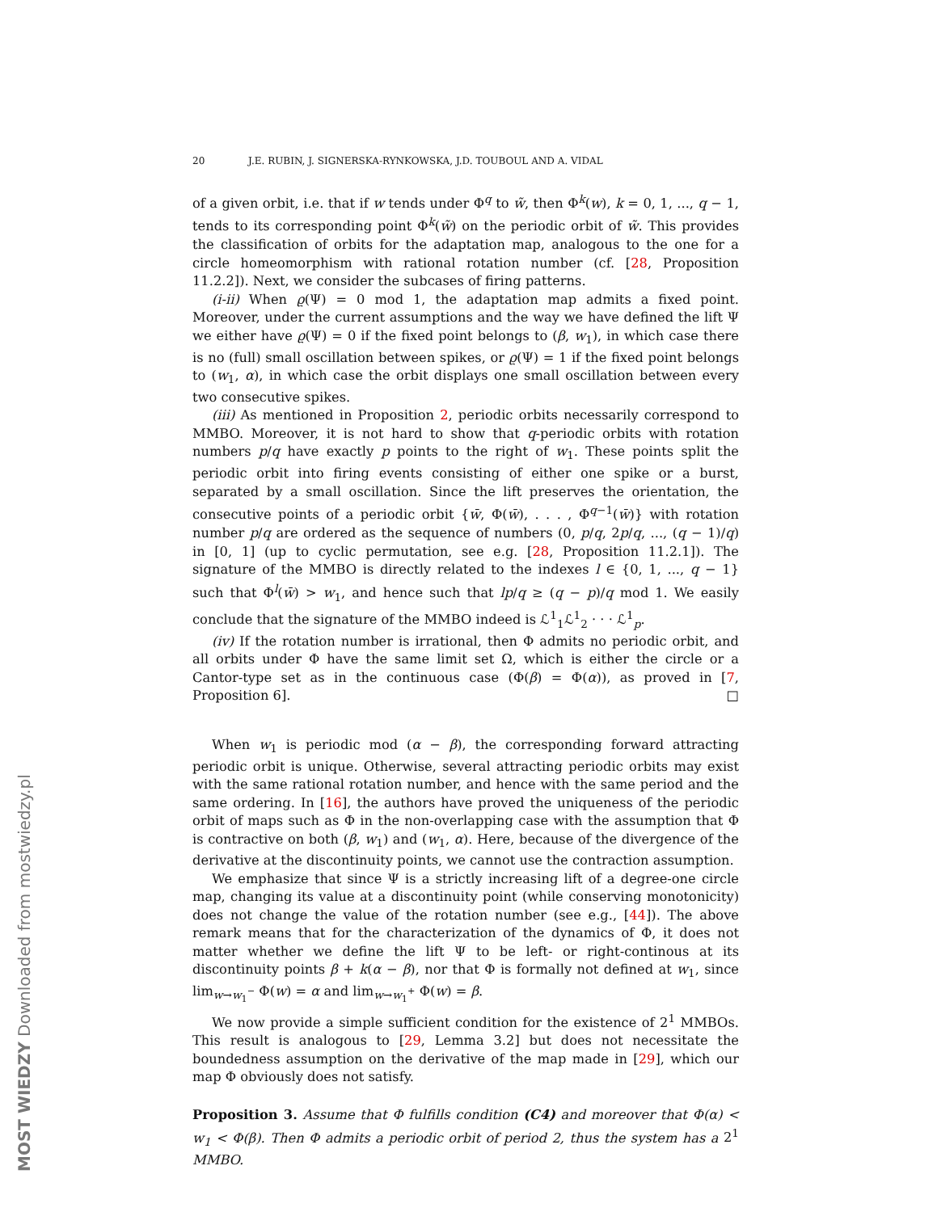MOST WIEDZY Downloaded from mostwiedzy.pl
20 J.E. RUBIN, J. SIGNERSKA-RYNKOWSKA, J.D. TOUBOUL AND A. VIDAL
of a given orbit, i.e. that if w tends under Φ<sup>q</sup> to w̃, then Φ<sup>k</sup>(w), k = 0, 1, ..., q − 1, tends to its corresponding point Φ<sup>k</sup>(w̃) on the periodic orbit of w̃. This provides the classification of orbits for the adaptation map, analogous to the one for a circle homeomorphism with rational rotation number (cf. [28, Proposition 11.2.2]). Next, we consider the subcases of firing patterns.
(i-ii) When ϱ(Ψ) = 0 mod 1, the adaptation map admits a fixed point. Moreover, under the current assumptions and the way we have defined the lift Ψ we either have ϱ(Ψ) = 0 if the fixed point belongs to (β, w<sub>1</sub>), in which case there is no (full) small oscillation between spikes, or ϱ(Ψ) = 1 if the fixed point belongs to (w<sub>1</sub>, α), in which case the orbit displays one small oscillation between every two consecutive spikes.
(iii) As mentioned in Proposition 2, periodic orbits necessarily correspond to MMBO. Moreover, it is not hard to show that q-periodic orbits with rotation numbers p/q have exactly p points to the right of w<sub>1</sub>. These points split the periodic orbit into firing events consisting of either one spike or a burst, separated by a small oscillation. Since the lift preserves the orientation, the consecutive points of a periodic orbit {w̄, Φ(w̄), . . . , Φ<sup>q−1</sup>(w̄)} with rotation number p/q are ordered as the sequence of numbers (0, p/q, 2p/q, ..., (q − 1)/q) in [0, 1] (up to cyclic permutation, see e.g. [28, Proposition 11.2.1]). The signature of the MMBO is directly related to the indexes l ∈ {0, 1, ..., q − 1} such that Φ<sup>l</sup>(w̄) > w<sub>1</sub>, and hence such that lp/q ≥ (q − p)/q mod 1. We easily conclude that the signature of the MMBO indeed is ℒ<sup>1</sup><sub>1</sub>ℒ<sup>1</sup><sub>2</sub> · · · ℒ<sup>1</sup><sub>p</sub>.
(iv) If the rotation number is irrational, then Φ admits no periodic orbit, and all orbits under Φ have the same limit set Ω, which is either the circle or a Cantor-type set as in the continuous case (Φ(β) = Φ(α)), as proved in [7, Proposition 6]. □
When w<sub>1</sub> is periodic mod (α − β), the corresponding forward attracting periodic orbit is unique. Otherwise, several attracting periodic orbits may exist with the same rational rotation number, and hence with the same period and the same ordering. In [16], the authors have proved the uniqueness of the periodic orbit of maps such as Φ in the non-overlapping case with the assumption that Φ is contractive on both (β, w<sub>1</sub>) and (w<sub>1</sub>, α). Here, because of the divergence of the derivative at the discontinuity points, we cannot use the contraction assumption.
We emphasize that since Ψ is a strictly increasing lift of a degree-one circle map, changing its value at a discontinuity point (while conserving monotonicity) does not change the value of the rotation number (see e.g., [44]). The above remark means that for the characterization of the dynamics of Φ, it does not matter whether we define the lift Ψ to be left- or right-continous at its discontinuity points β + k(α − β), nor that Φ is formally not defined at w<sub>1</sub>, since lim<sub>w→w<sub>1</sub><sup>−</sup></sub> Φ(w) = α and lim<sub>w→w<sub>1</sub><sup>+</sup></sub> Φ(w) = β.
We now provide a simple sufficient condition for the existence of 2<sup>1</sup> MMBOs. This result is analogous to [29, Lemma 3.2] but does not necessitate the boundedness assumption on the derivative of the map made in [29], which our map Φ obviously does not satisfy.
Proposition 3. Assume that Φ fulfills condition (C4) and moreover that Φ(α) < w<sub>1</sub> < Φ(β). Then Φ admits a periodic orbit of period 2, thus the system has a 2<sup>1</sup> MMBO.